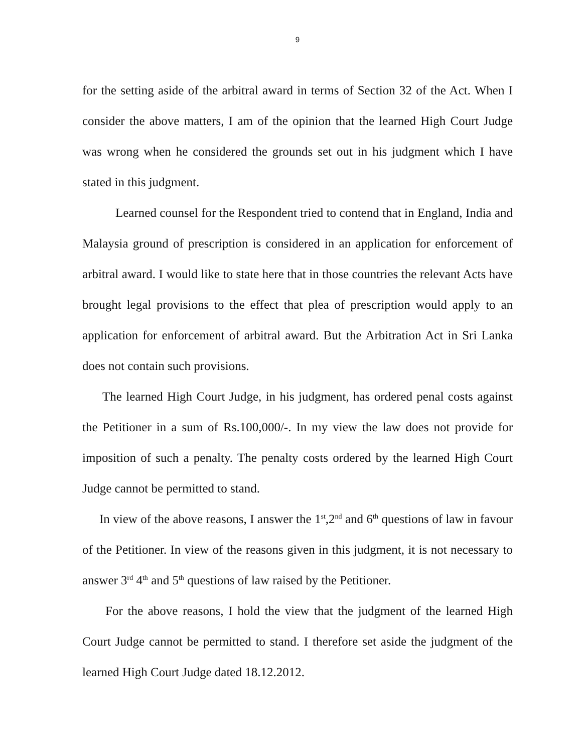9
for the setting aside of the arbitral award in terms of Section 32 of the Act. When I consider the above matters, I am of the opinion that the learned High Court Judge was wrong when he considered the grounds set out in his judgment which I have stated in this judgment.
Learned counsel for the Respondent tried to contend that in England, India and Malaysia ground of prescription is considered in an application for enforcement of arbitral award. I would like to state here that in those countries the relevant Acts have brought legal provisions to the effect that plea of prescription would apply to an application for enforcement of arbitral award. But the Arbitration Act in Sri Lanka does not contain such provisions.
The learned High Court Judge, in his judgment, has ordered penal costs against the Petitioner in a sum of Rs.100,000/-. In my view the law does not provide for imposition of such a penalty. The penalty costs ordered by the learned High Court Judge cannot be permitted to stand.
In view of the above reasons, I answer the 1<sup>st</sup>,2<sup>nd</sup> and 6<sup>th</sup> questions of law in favour of the Petitioner. In view of the reasons given in this judgment, it is not necessary to answer 3<sup>rd</sup> 4<sup>th</sup> and 5<sup>th</sup> questions of law raised by the Petitioner.
For the above reasons, I hold the view that the judgment of the learned High Court Judge cannot be permitted to stand. I therefore set aside the judgment of the learned High Court Judge dated 18.12.2012.